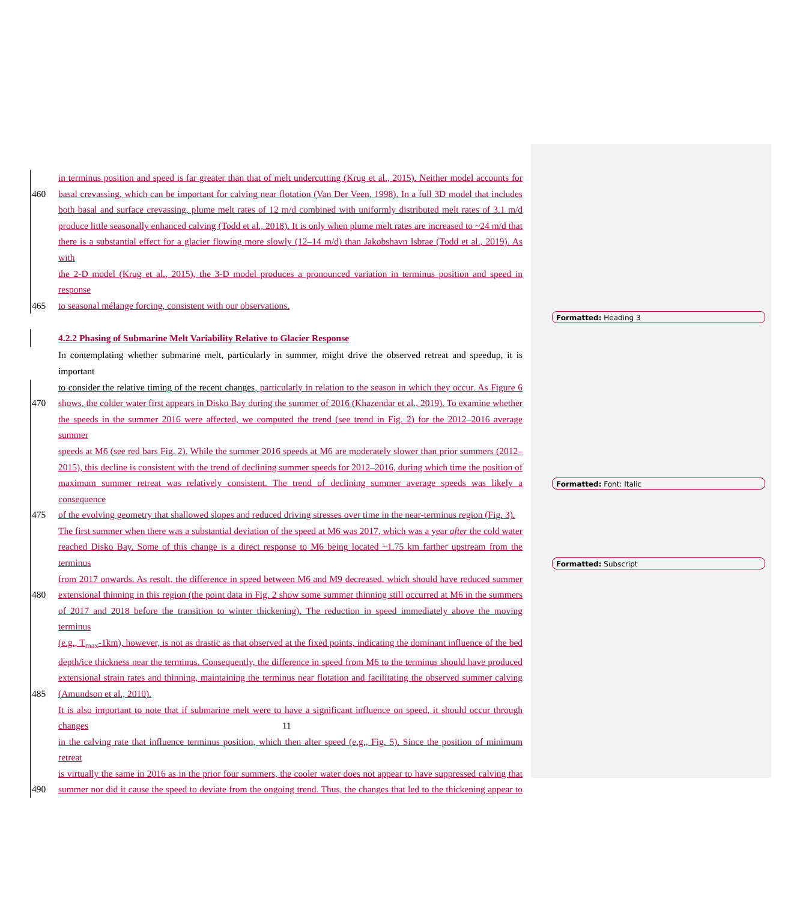in terminus position and speed is far greater than that of melt undercutting (Krug et al., 2015). Neither model accounts for
460 basal crevassing, which can be important for calving near flotation (Van Der Veen, 1998). In a full 3D model that includes
both basal and surface crevassing, plume melt rates of 12 m/d combined with uniformly distributed melt rates of 3.1 m/d
produce little seasonally enhanced calving (Todd et al., 2018). It is only when plume melt rates are increased to ~24 m/d that
there is a substantial effect for a glacier flowing more slowly (12–14 m/d) than Jakobshavn Isbrae (Todd et al., 2019). As with
the 2-D model (Krug et al., 2015), the 3-D model produces a pronounced variation in terminus position and speed in response
465 to seasonal mélange forcing, consistent with our observations.
4.2.2 Phasing of Submarine Melt Variability Relative to Glacier Response
In contemplating whether submarine melt, particularly in summer, might drive the observed retreat and speedup, it is important
to consider the relative timing of the recent changes, particularly in relation to the season in which they occur. As Figure 6
470 shows, the colder water first appears in Disko Bay during the summer of 2016 (Khazendar et al., 2019). To examine whether
the speeds in the summer 2016 were affected, we computed the trend (see trend in Fig. 2) for the 2012–2016 average summer
speeds at M6 (see red bars Fig. 2). While the summer 2016 speeds at M6 are moderately slower than prior summers (2012–
2015), this decline is consistent with the trend of declining summer speeds for 2012–2016, during which time the position of
maximum summer retreat was relatively consistent. The trend of declining summer average speeds was likely a consequence
475 of the evolving geometry that shallowed slopes and reduced driving stresses over time in the near-terminus region (Fig. 3).
The first summer when there was a substantial deviation of the speed at M6 was 2017, which was a year after the cold water
reached Disko Bay. Some of this change is a direct response to M6 being located ~1.75 km farther upstream from the terminus
from 2017 onwards. As result, the difference in speed between M6 and M9 decreased, which should have reduced summer
480 extensional thinning in this region (the point data in Fig. 2 show some summer thinning still occurred at M6 in the summers
of 2017 and 2018 before the transition to winter thickening). The reduction in speed immediately above the moving terminus
(e.g., T<sub>max</sub>-1km), however, is not as drastic as that observed at the fixed points, indicating the dominant influence of the bed
depth/ice thickness near the terminus. Consequently, the difference in speed from M6 to the terminus should have produced
extensional strain rates and thinning, maintaining the terminus near flotation and facilitating the observed summer calving
485 (Amundson et al., 2010).
It is also important to note that if submarine melt were to have a significant influence on speed, it should occur through changes
in the calving rate that influence terminus position, which then alter speed (e.g., Fig. 5). Since the position of minimum retreat
is virtually the same in 2016 as in the prior four summers, the cooler water does not appear to have suppressed calving that
490 summer nor did it cause the speed to deviate from the ongoing trend. Thus, the changes that led to the thickening appear to
Formatted: Heading 3
Formatted: Font: Italic
Formatted: Subscript
11